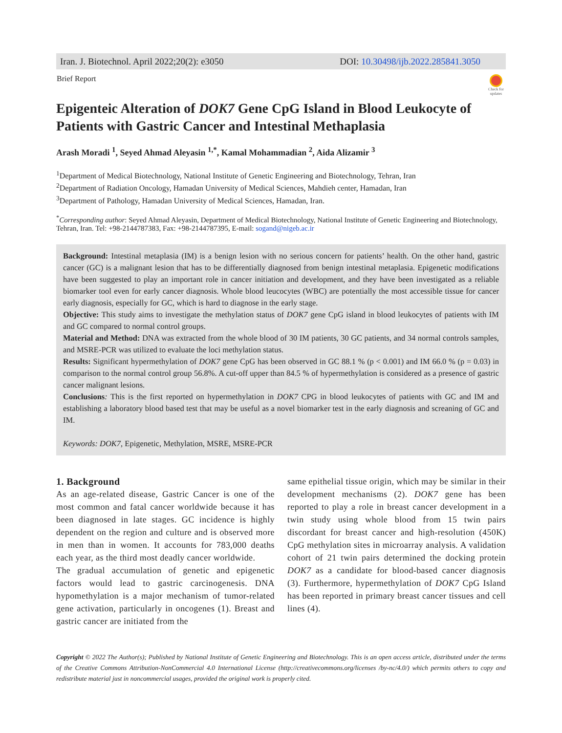Iran. J. Biotechnol. April 2022;20(2): e3050 DOI: 10.30498/ijb.2022.285841.3050
Brief Report
Check for updates
Epigenteic Alteration of DOK7 Gene CpG Island in Blood Leukocyte of Patients with Gastric Cancer and Intestinal Methaplasia
Arash Moradi <sup>1</sup>, Seyed Ahmad Aleyasin <sup>1,*</sup>, Kamal Mohammadian <sup>2</sup>, Aida Alizamir <sup>3</sup>
<sup>1</sup> Department of Medical Biotechnology, National Institute of Genetic Engineering and Biotechnology, Tehran, Iran
<sup>2</sup> Department of Radiation Oncology, Hamadan University of Medical Sciences, Mahdieh center, Hamadan, Iran
<sup>3</sup> Department of Pathology, Hamadan University of Medical Sciences, Hamadan, Iran.
<sup>*</sup> Corresponding author: Seyed Ahmad Aleyasin, Department of Medical Biotechnology, National Institute of Genetic Engineering and Biotechnology, Tehran, Iran. Tel: +98-2144787383, Fax: +98-2144787395, E-mail: sogand@nigeb.ac.ir
Background: Intestinal metaplasia (IM) is a benign lesion with no serious concern for patients’ health. On the other hand, gastric cancer (GC) is a malignant lesion that has to be differentially diagnosed from benign intestinal metaplasia. Epigenetic modifications have been suggested to play an important role in cancer initiation and development, and they have been investigated as a reliable biomarker tool even for early cancer diagnosis. Whole blood leucocytes (WBC) are potentially the most accessible tissue for cancer early diagnosis, especially for GC, which is hard to diagnose in the early stage.
Objective: This study aims to investigate the methylation status of DOK7 gene CpG island in blood leukocytes of patients with IM and GC compared to normal control groups.
Material and Method: DNA was extracted from the whole blood of 30 IM patients, 30 GC patients, and 34 normal controls samples, and MSRE-PCR was utilized to evaluate the loci methylation status.
Results: Significant hypermethylation of DOK7 gene CpG has been observed in GC 88.1 % (p < 0.001) and IM 66.0 % (p = 0.03) in comparison to the normal control group 56.8%. A cut-off upper than 84.5 % of hypermethylation is considered as a presence of gastric cancer malignant lesions.
Conclusions: This is the first reported on hypermethylation in DOK7 CPG in blood leukocytes of patients with GC and IM and establishing a laboratory blood based test that may be useful as a novel biomarker test in the early diagnosis and screaning of GC and IM.
Keywords: DOK7, Epigenetic, Methylation, MSRE, MSRE-PCR
1. Background
As an age-related disease, Gastric Cancer is one of the most common and fatal cancer worldwide because it has been diagnosed in late stages. GC incidence is highly dependent on the region and culture and is observed more in men than in women. It accounts for 783,000 deaths each year, as the third most deadly cancer worldwide.
The gradual accumulation of genetic and epigenetic factors would lead to gastric carcinogenesis. DNA hypomethylation is a major mechanism of tumor-related gene activation, particularly in oncogenes (1). Breast and gastric cancer are initiated from the
same epithelial tissue origin, which may be similar in their development mechanisms (2). DOK7 gene has been reported to play a role in breast cancer development in a twin study using whole blood from 15 twin pairs discordant for breast cancer and high-resolution (450K) CpG methylation sites in microarray analysis. A validation cohort of 21 twin pairs determined the docking protein DOK7 as a candidate for blood-based cancer diagnosis (3). Furthermore, hypermethylation of DOK7 CpG Island has been reported in primary breast cancer tissues and cell lines (4).
Copyright © 2022 The Author(s); Published by National Institute of Genetic Engineering and Biotechnology. This is an open access article, distributed under the terms of the Creative Commons Attribution-NonCommercial 4.0 International License (http://creativecommons.org/licenses /by-nc/4.0/) which permits others to copy and redistribute material just in noncommercial usages, provided the original work is properly cited.